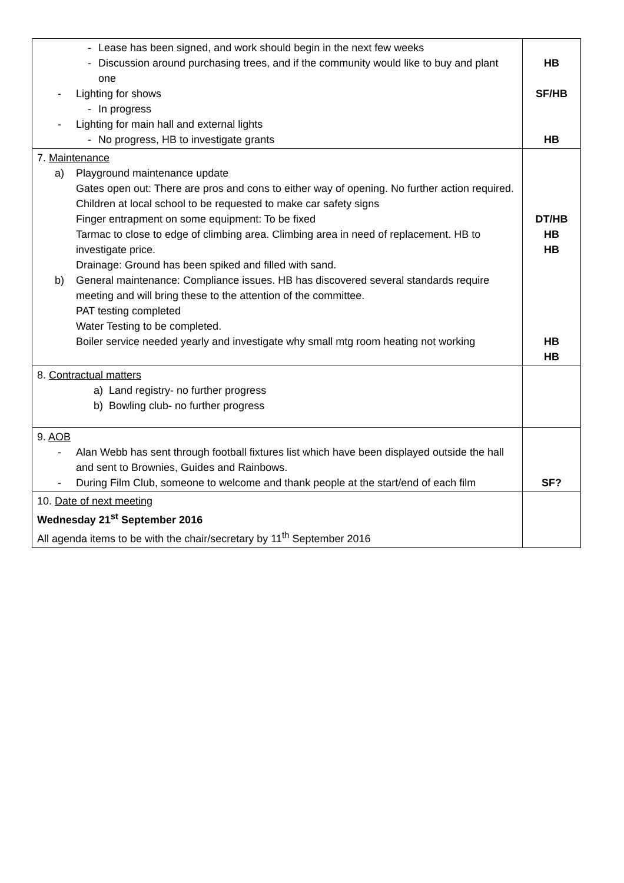| - Lease has been signed, and work should begin in the next few weeks - Discussion around purchasing trees, and if the community would like to buy and plant one - Lighting for shows - In progress - Lighting for main hall and external lights - No progress, HB to investigate grants | HB SF/HB HB |
| 7. Maintenance a) Playground maintenance update Gates open out: There are pros and cons to either way of opening. No further action required. Children at local school to be requested to make car safety signs Finger entrapment on some equipment: To be fixed Tarmac to close to edge of climbing area. Climbing area in need of replacement. HB to investigate price. Drainage: Ground has been spiked and filled with sand. b) General maintenance: Compliance issues. HB has discovered several standards require meeting and will bring these to the attention of the committee. PAT testing completed Water Testing to be completed. Boiler service needed yearly and investigate why small mtg room heating not working | DT/HB HB HB HB HB |
| 8. Contractual matters a) Land registry- no further progress b) Bowling club- no further progress | |
| 9. AOB - Alan Webb has sent through football fixtures list which have been displayed outside the hall and sent to Brownies, Guides and Rainbows. - During Film Club, someone to welcome and thank people at the start/end of each film | SF? |
| 10. Date of next meeting Wednesday 21<sup>st</sup> September 2016 All agenda items to be with the chair/secretary by 11<sup>th</sup> September 2016 | |